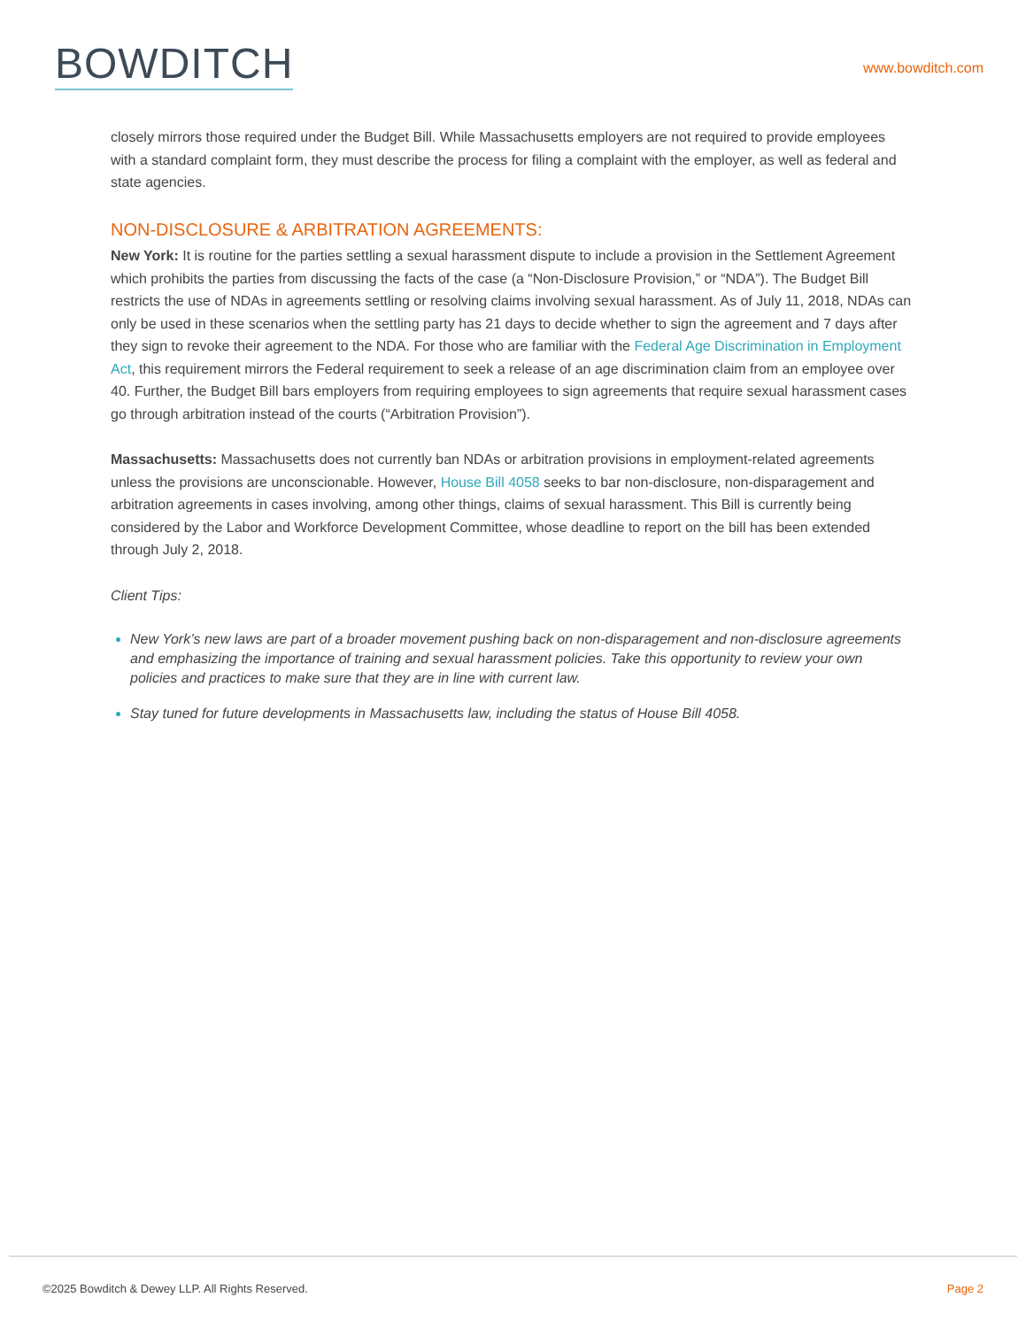BOWDITCH
www.bowditch.com
closely mirrors those required under the Budget Bill. While Massachusetts employers are not required to provide employees with a standard complaint form, they must describe the process for filing a complaint with the employer, as well as federal and state agencies.
NON-DISCLOSURE & ARBITRATION AGREEMENTS:
New York: It is routine for the parties settling a sexual harassment dispute to include a provision in the Settlement Agreement which prohibits the parties from discussing the facts of the case (a “Non-Disclosure Provision,” or “NDA”). The Budget Bill restricts the use of NDAs in agreements settling or resolving claims involving sexual harassment. As of July 11, 2018, NDAs can only be used in these scenarios when the settling party has 21 days to decide whether to sign the agreement and 7 days after they sign to revoke their agreement to the NDA. For those who are familiar with the Federal Age Discrimination in Employment Act, this requirement mirrors the Federal requirement to seek a release of an age discrimination claim from an employee over 40. Further, the Budget Bill bars employers from requiring employees to sign agreements that require sexual harassment cases go through arbitration instead of the courts (“Arbitration Provision”).
Massachusetts: Massachusetts does not currently ban NDAs or arbitration provisions in employment-related agreements unless the provisions are unconscionable. However, House Bill 4058 seeks to bar non-disclosure, non-disparagement and arbitration agreements in cases involving, among other things, claims of sexual harassment. This Bill is currently being considered by the Labor and Workforce Development Committee, whose deadline to report on the bill has been extended through July 2, 2018.
Client Tips:
New York’s new laws are part of a broader movement pushing back on non-disparagement and non-disclosure agreements and emphasizing the importance of training and sexual harassment policies. Take this opportunity to review your own policies and practices to make sure that they are in line with current law.
Stay tuned for future developments in Massachusetts law, including the status of House Bill 4058.
©2025 Bowditch & Dewey LLP. All Rights Reserved. Page 2